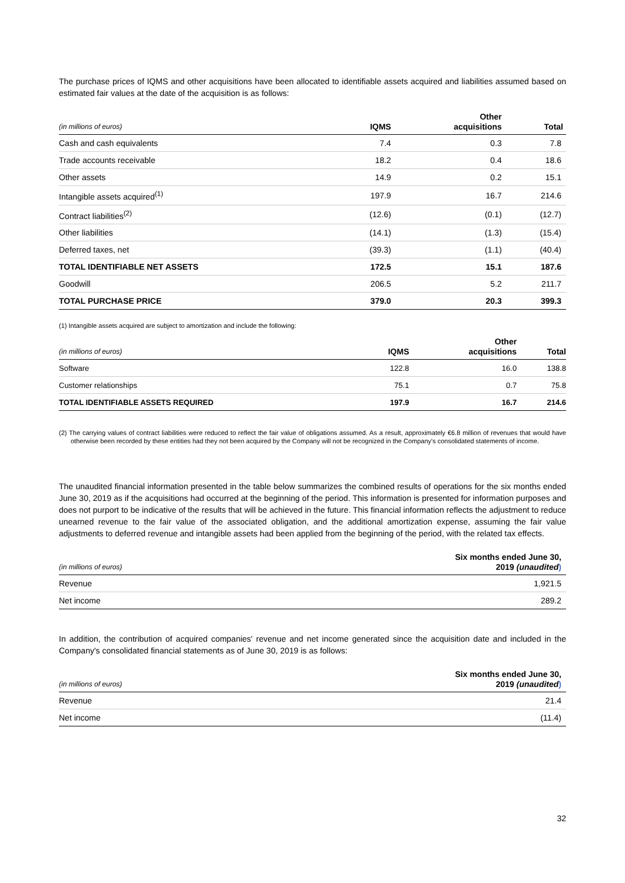The purchase prices of IQMS and other acquisitions have been allocated to identifiable assets acquired and liabilities assumed based on estimated fair values at the date of the acquisition is as follows:
| (in millions of euros) | IQMS | Other acquisitions | Total |
| --- | --- | --- | --- |
| Cash and cash equivalents | 7.4 | 0.3 | 7.8 |
| Trade accounts receivable | 18.2 | 0.4 | 18.6 |
| Other assets | 14.9 | 0.2 | 15.1 |
| Intangible assets acquired<sup>(1)</sup> | 197.9 | 16.7 | 214.6 |
| Contract liabilities<sup>(2)</sup> | (12.6) | (0.1) | (12.7) |
| Other liabilities | (14.1) | (1.3) | (15.4) |
| Deferred taxes, net | (39.3) | (1.1) | (40.4) |
| TOTAL IDENTIFIABLE NET ASSETS | 172.5 | 15.1 | 187.6 |
| Goodwill | 206.5 | 5.2 | 211.7 |
| TOTAL PURCHASE PRICE | 379.0 | 20.3 | 399.3 |
(1) Intangible assets acquired are subject to amortization and include the following:
| (in millions of euros) | IQMS | Other acquisitions | Total |
| --- | --- | --- | --- |
| Software | 122.8 | 16.0 | 138.8 |
| Customer relationships | 75.1 | 0.7 | 75.8 |
| TOTAL IDENTIFIABLE ASSETS REQUIRED | 197.9 | 16.7 | 214.6 |
(2) The carrying values of contract liabilities were reduced to reflect the fair value of obligations assumed. As a result, approximately €6.8 million of revenues that would have otherwise been recorded by these entities had they not been acquired by the Company will not be recognized in the Company's consolidated statements of income.
The unaudited financial information presented in the table below summarizes the combined results of operations for the six months ended June 30, 2019 as if the acquisitions had occurred at the beginning of the period. This information is presented for information purposes and does not purport to be indicative of the results that will be achieved in the future. This financial information reflects the adjustment to reduce unearned revenue to the fair value of the associated obligation, and the additional amortization expense, assuming the fair value adjustments to deferred revenue and intangible assets had been applied from the beginning of the period, with the related tax effects.
| (in millions of euros) | Six months ended June 30, 2019 (unaudited ) |
| --- | --- |
| Revenue | 1,921.5 |
| Net income | 289.2 |
In addition, the contribution of acquired companies' revenue and net income generated since the acquisition date and included in the Company's consolidated financial statements as of June 30, 2019 is as follows:
| (in millions of euros) | Six months ended June 30, 2019 (unaudited ) |
| --- | --- |
| Revenue | 21.4 |
| Net income | (11.4) |
32